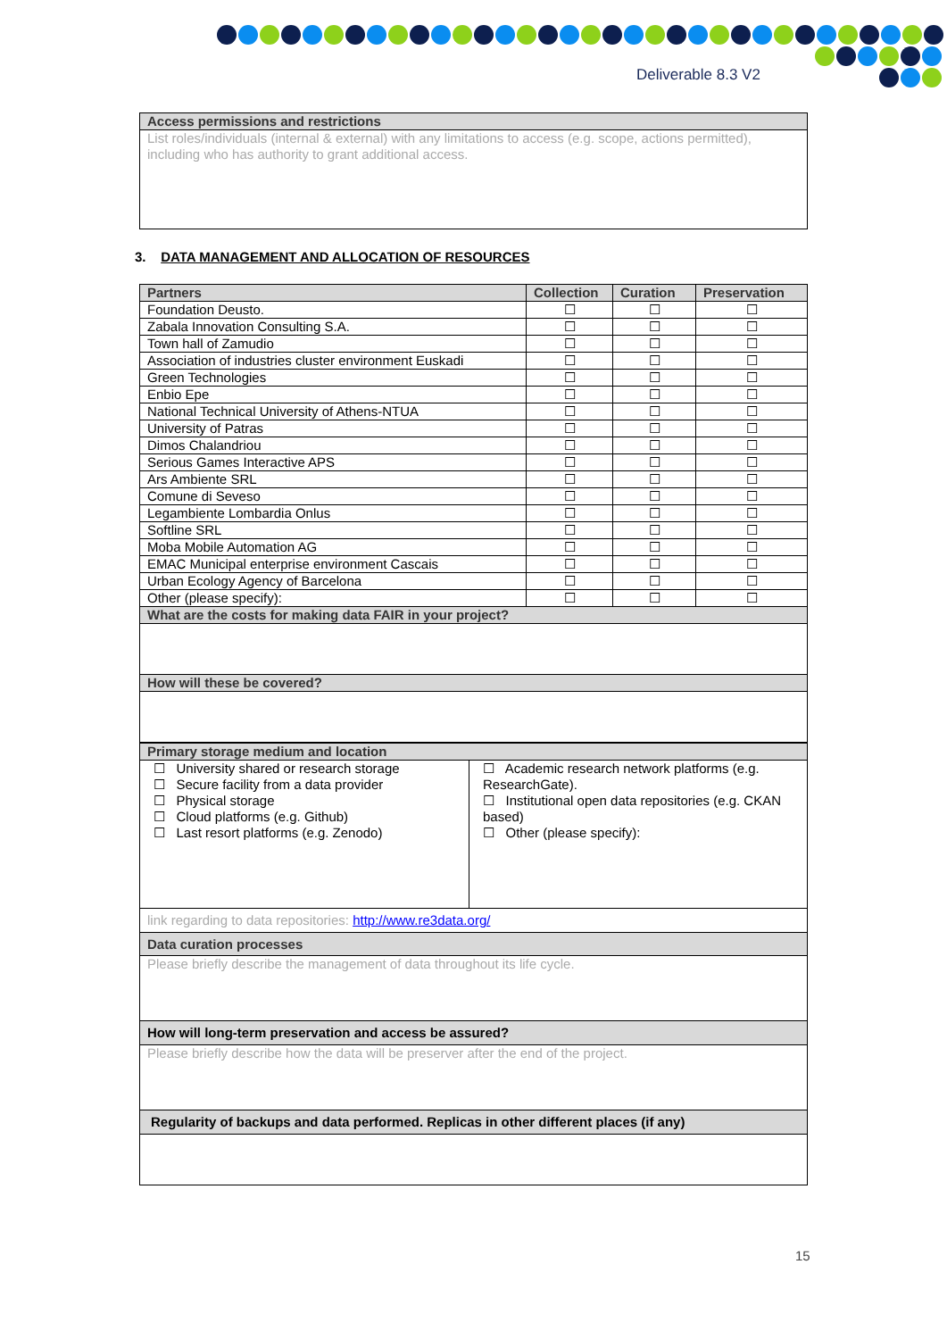Deliverable 8.3 V2
| Access permissions and restrictions |
| List roles/individuals (internal & external) with any limitations to access (e.g. scope, actions permitted), including who has authority to grant additional access. |
3. DATA MANAGEMENT AND ALLOCATION OF RESOURCES
| Partners | Collection | Curation | Preservation |
| --- | --- | --- | --- |
| Foundation Deusto. | ☐ | ☐ | ☐ |
| Zabala Innovation Consulting S.A. | ☐ | ☐ | ☐ |
| Town hall of Zamudio | ☐ | ☐ | ☐ |
| Association of industries cluster environment Euskadi | ☐ | ☐ | ☐ |
| Green Technologies | ☐ | ☐ | ☐ |
| Enbio Epe | ☐ | ☐ | ☐ |
| National Technical University of Athens-NTUA | ☐ | ☐ | ☐ |
| University of Patras | ☐ | ☐ | ☐ |
| Dimos Chalandriou | ☐ | ☐ | ☐ |
| Serious Games Interactive APS | ☐ | ☐ | ☐ |
| Ars Ambiente SRL | ☐ | ☐ | ☐ |
| Comune di Seveso | ☐ | ☐ | ☐ |
| Legambiente Lombardia Onlus | ☐ | ☐ | ☐ |
| Softline SRL | ☐ | ☐ | ☐ |
| Moba Mobile Automation AG | ☐ | ☐ | ☐ |
| EMAC Municipal enterprise environment Cascais | ☐ | ☐ | ☐ |
| Urban Ecology Agency of Barcelona | ☐ | ☐ | ☐ |
| Other (please specify): | ☐ | ☐ | ☐ |
| What are the costs for making data FAIR in your project? | | | |
| How will these be covered? | | | |
| Primary storage medium and location | |
| ☐ University shared or research storage ☐ Secure facility from a data provider ☐ Physical storage ☐ Cloud platforms (e.g. Github) ☐ Last resort platforms (e.g. Zenodo) | ☐ Academic research network platforms (e.g. ResearchGate). ☐ Institutional open data repositories (e.g. CKAN based) ☐ Other (please specify): |
| link regarding to data repositories: http://www.re3data.org/ | |
| Data curation processes | |
| Please briefly describe the management of data throughout its life cycle. | |
| How will long-term preservation and access be assured? | |
| Please briefly describe how the data will be preserver after the end of the project. | |
| Regularity of backups and data performed. Replicas in other different places (if any) | |
15